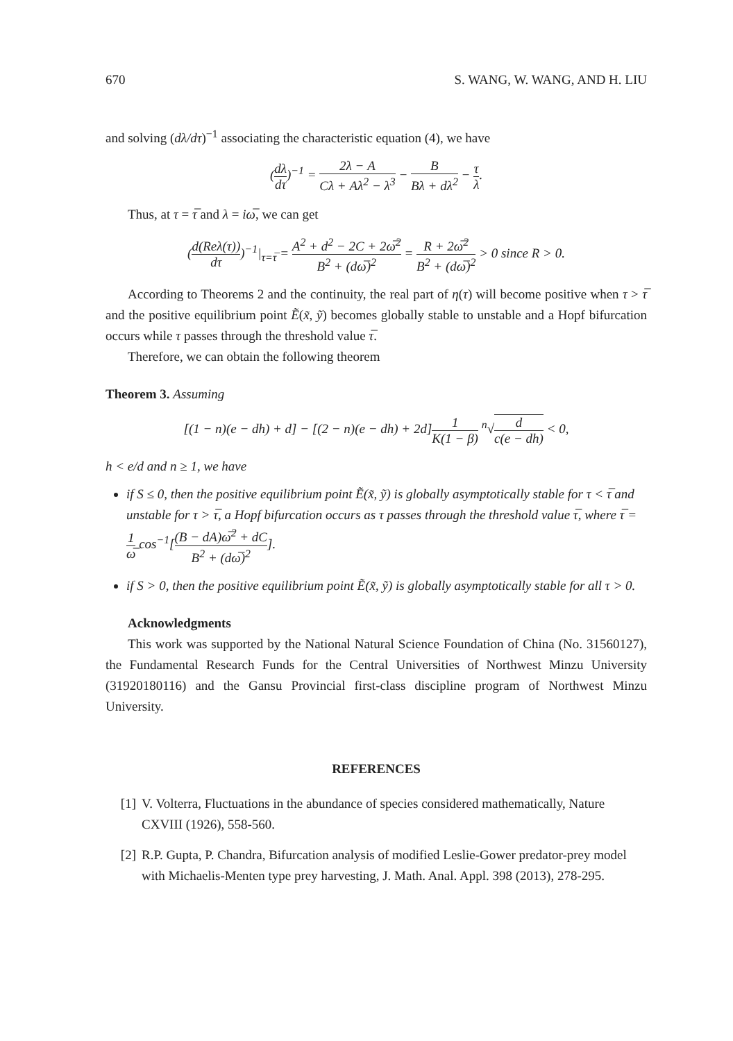670 S. WANG, W. WANG, AND H. LIU
and solving (dλ/dτ)<sup>−1</sup> associating the characteristic equation (4), we have
(dλ dτ)<sup>−1</sup> = 2λ − A Cλ + Aλ<sup>2</sup> − λ<sup>3</sup> − B Bλ + dλ<sup>2</sup> − τ λ.
Thus, at τ = τ̅ and λ = iω̅, we can get
(d(Reλ(τ)) dτ)<sup>−1</sup>|<sub>τ=τ̅</sub> = A<sup>2</sup> + d<sup>2</sup> − 2C + 2ω̅<sup>2</sup> B<sup>2</sup> + (dω̅)<sup>2</sup> = R + 2ω̅<sup>2</sup> B<sup>2</sup> + (dω̅)<sup>2</sup> > 0 since R > 0.
According to Theorems 2 and the continuity, the real part of η(τ) will become positive when τ > τ̅ and the positive equilibrium point Ẽ(x̃, ỹ) becomes globally stable to unstable and a Hopf bifurcation occurs while τ passes through the threshold value τ̅.
Therefore, we can obtain the following theorem
Theorem 3. Assuming
[(1 − n)(e − dh) + d] − [(2 − n)(e − dh) + 2d]1 K(1 − β) <sup>n</sup>√d c(e − dh) < 0,
h < e/d and n ≥ 1, we have
if S ≤ 0, then the positive equilibrium point Ẽ(x̃, ỹ) is globally asymptotically stable for τ < τ̅ and unstable for τ > τ̅, a Hopf bifurcation occurs as τ passes through the threshold value τ̅, where τ̅ = 1 ω̅ cos<sup>−1</sup>[(B − dA)ω̅<sup>2</sup> + dC B<sup>2</sup> + (dω̅)<sup>2</sup>].
if S > 0, then the positive equilibrium point Ẽ(x̃, ỹ) is globally asymptotically stable for all τ > 0.
Acknowledgments
This work was supported by the National Natural Science Foundation of China (No. 31560127), the Fundamental Research Funds for the Central Universities of Northwest Minzu University (31920180116) and the Gansu Provincial first-class discipline program of Northwest Minzu University.
REFERENCES
[1] V. Volterra, Fluctuations in the abundance of species considered mathematically, Nature CXVIII (1926), 558-560.
[2] R.P. Gupta, P. Chandra, Bifurcation analysis of modified Leslie-Gower predator-prey model with Michaelis-Menten type prey harvesting, J. Math. Anal. Appl. 398 (2013), 278-295.